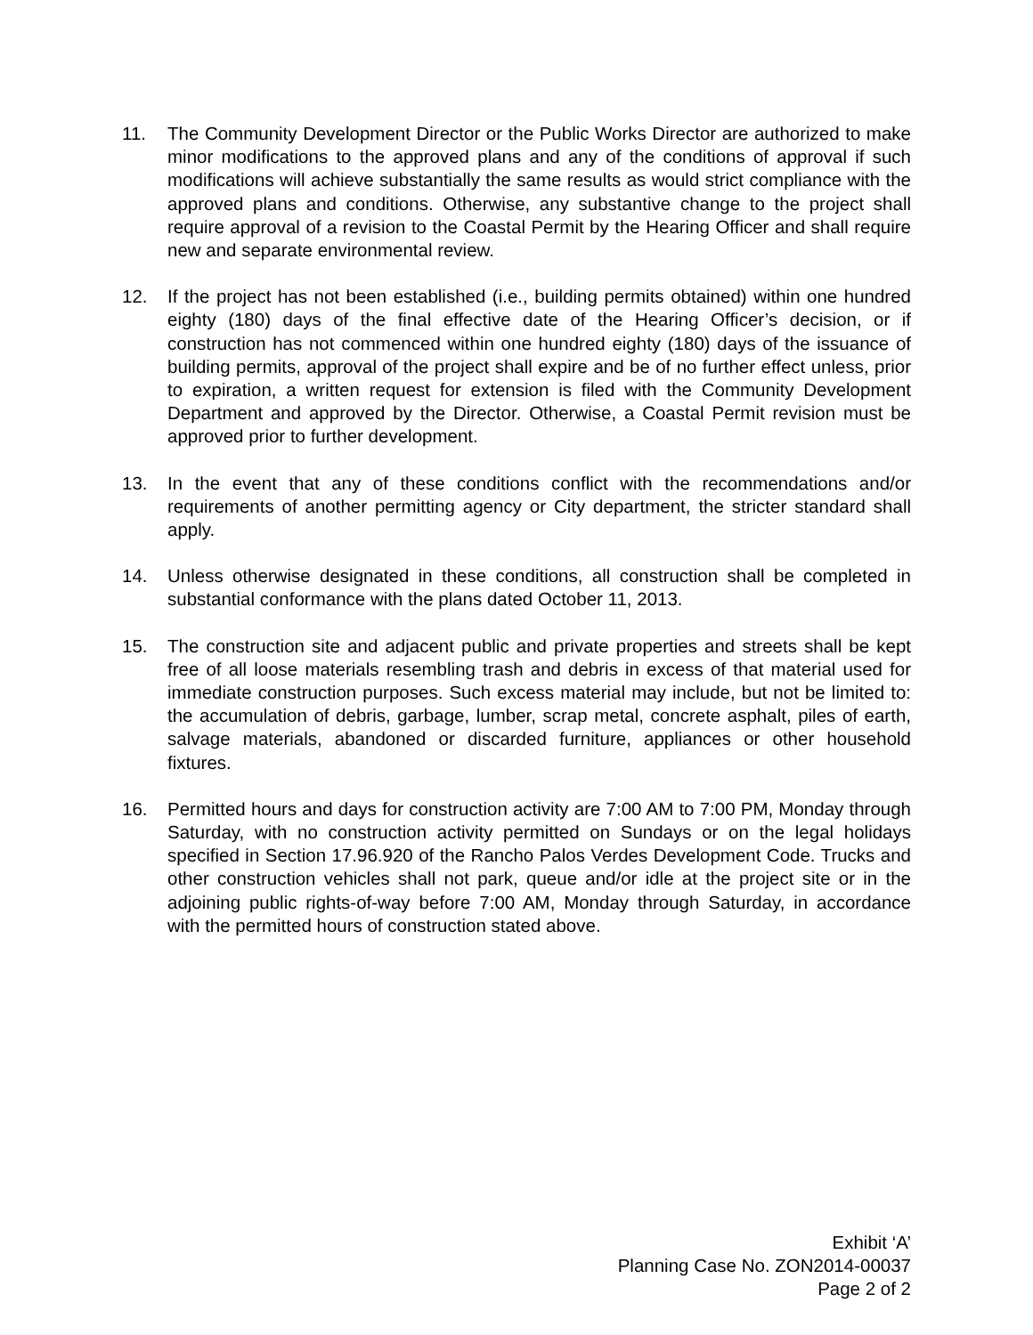11. The Community Development Director or the Public Works Director are authorized to make minor modifications to the approved plans and any of the conditions of approval if such modifications will achieve substantially the same results as would strict compliance with the approved plans and conditions. Otherwise, any substantive change to the project shall require approval of a revision to the Coastal Permit by the Hearing Officer and shall require new and separate environmental review.
12. If the project has not been established (i.e., building permits obtained) within one hundred eighty (180) days of the final effective date of the Hearing Officer’s decision, or if construction has not commenced within one hundred eighty (180) days of the issuance of building permits, approval of the project shall expire and be of no further effect unless, prior to expiration, a written request for extension is filed with the Community Development Department and approved by the Director. Otherwise, a Coastal Permit revision must be approved prior to further development.
13. In the event that any of these conditions conflict with the recommendations and/or requirements of another permitting agency or City department, the stricter standard shall apply.
14. Unless otherwise designated in these conditions, all construction shall be completed in substantial conformance with the plans dated October 11, 2013.
15. The construction site and adjacent public and private properties and streets shall be kept free of all loose materials resembling trash and debris in excess of that material used for immediate construction purposes. Such excess material may include, but not be limited to: the accumulation of debris, garbage, lumber, scrap metal, concrete asphalt, piles of earth, salvage materials, abandoned or discarded furniture, appliances or other household fixtures.
16. Permitted hours and days for construction activity are 7:00 AM to 7:00 PM, Monday through Saturday, with no construction activity permitted on Sundays or on the legal holidays specified in Section 17.96.920 of the Rancho Palos Verdes Development Code. Trucks and other construction vehicles shall not park, queue and/or idle at the project site or in the adjoining public rights-of-way before 7:00 AM, Monday through Saturday, in accordance with the permitted hours of construction stated above.
Exhibit ‘A’
Planning Case No. ZON2014-00037
Page 2 of 2